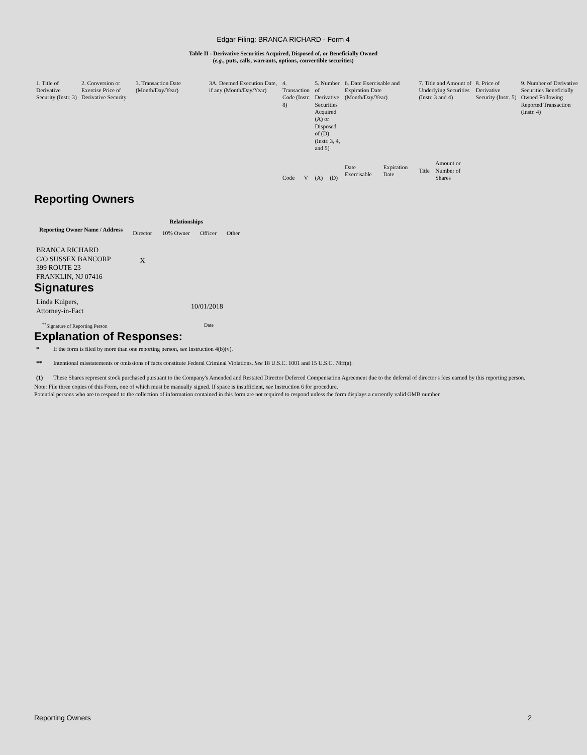Edgar Filing: BRANCA RICHARD - Form 4
Table II - Derivative Securities Acquired, Disposed of, or Beneficially Owned
(e.g., puts, calls, warrants, options, convertible securities)
| 1. Title of Derivative Security (Instr. 3) | 2. Conversion or Exercise Price of Derivative Security | 3. Transaction Date (Month/Day/Year) | 3A. Deemed Execution Date, if any (Month/Day/Year) | 4. Transaction Code (Instr. 8) | | 5. Number of Derivative Securities Acquired (A) or Disposed of (D) (Instr. 3, 4, and 5) | | 6. Date Exercisable and Expiration Date (Month/Day/Year) | | 7. Title and Amount of Underlying Securities (Instr. 3 and 4) | | 8. Price of Derivative Security (Instr. 5) | 9. Number of Derivative Securities Beneficially Owned Following Reported Transaction (Instr. 4) |
| --- | --- | --- | --- | --- | --- | --- | --- | --- | --- | --- | --- | --- | --- |
| | | | | Code | V | (A) | (D) | Date Exercisable | Expiration Date | Title | Amount or Number of Shares | | |
Reporting Owners
| Reporting Owner Name / Address | Relationships | | | |
| --- | --- | --- | --- | --- |
| | Director | 10% Owner | Officer | Other |
| BRANCA RICHARD C/O SUSSEX BANCORP 399 ROUTE 23 FRANKLIN, NJ 07416 | X | | | |
Signatures
| Linda Kuipers, Attorney-in-Fact | 10/01/2018 |
| <sup>**</sup> Signature of Reporting Person | Date |
Explanation of Responses:
| * | If the form is filed by more than one reporting person, see Instruction 4(b)(v). |
| ** | Intentional misstatements or omissions of facts constitute Federal Criminal Violations. See 18 U.S.C. 1001 and 15 U.S.C. 78ff(a). |
| (1) | These Shares represent stock purchased pursuant to the Company's Amended and Restated Director Deferred Compensation Agreement due to the deferral of director's fees earned by this reporting person. |
Note: File three copies of this Form, one of which must be manually signed. If space is insufficient, see Instruction 6 for procedure.
Potential persons who are to respond to the collection of information contained in this form are not required to respond unless the form displays a currently valid OMB number.
Reporting Owners 2